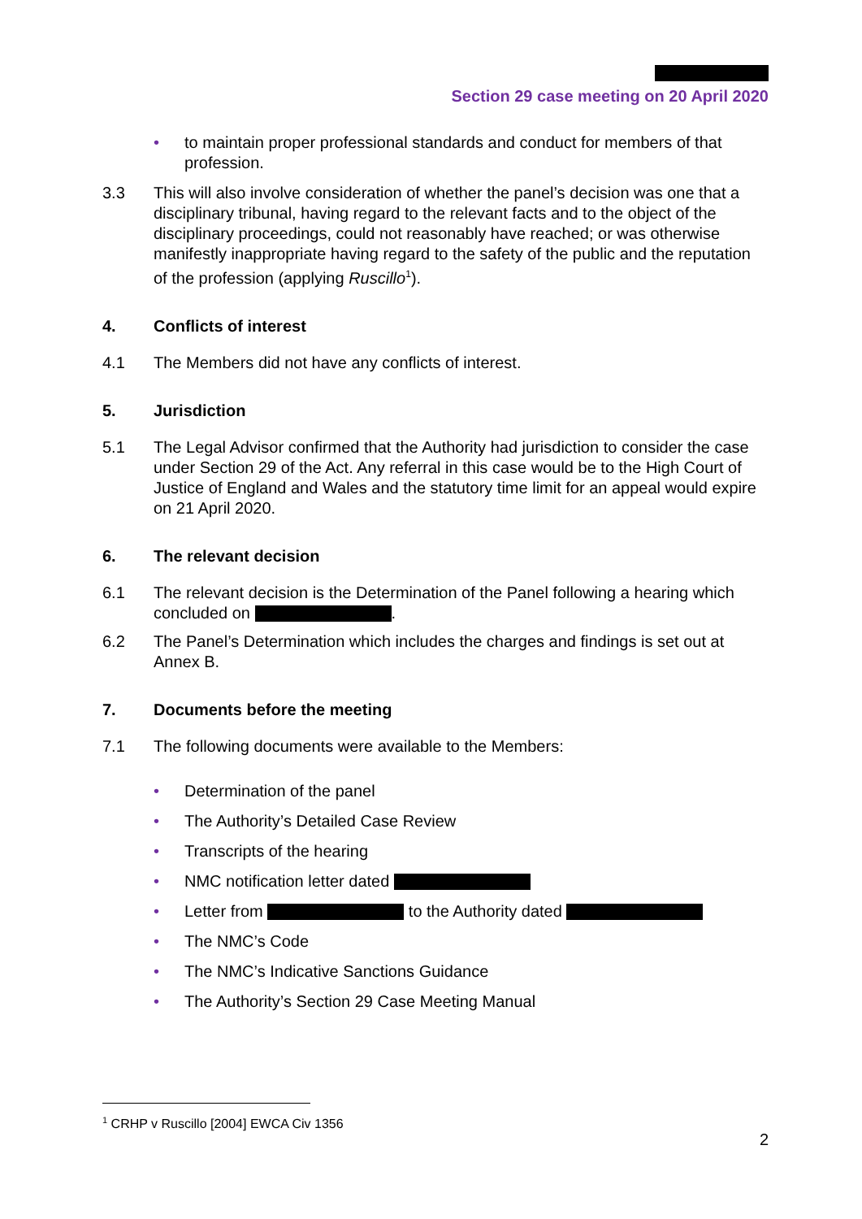Section 29 case meeting on 20 April 2020
• to maintain proper professional standards and conduct for members of that profession.
3.3 This will also involve consideration of whether the panel’s decision was one that a disciplinary tribunal, having regard to the relevant facts and to the object of the disciplinary proceedings, could not reasonably have reached; or was otherwise manifestly inappropriate having regard to the safety of the public and the reputation of the profession (applying Ruscillo<sup>1</sup>).
4. Conflicts of interest
4.1 The Members did not have any conflicts of interest.
5. Jurisdiction
5.1 The Legal Advisor confirmed that the Authority had jurisdiction to consider the case under Section 29 of the Act. Any referral in this case would be to the High Court of Justice of England and Wales and the statutory time limit for an appeal would expire on 21 April 2020.
6. The relevant decision
6.1 The relevant decision is the Determination of the Panel following a hearing which concluded on .
6.2 The Panel’s Determination which includes the charges and findings is set out at Annex B.
7. Documents before the meeting
7.1 The following documents were available to the Members:
• Determination of the panel
• The Authority’s Detailed Case Review
• Transcripts of the hearing
• NMC notification letter dated
• Letter from to the Authority dated
• The NMC’s Code
• The NMC’s Indicative Sanctions Guidance
• The Authority’s Section 29 Case Meeting Manual
<sup>1</sup> CRHP v Ruscillo [2004] EWCA Civ 1356
2